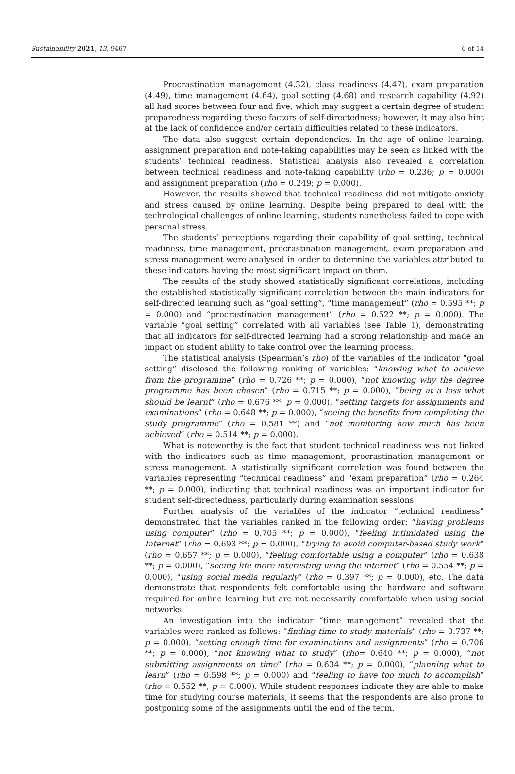Sustainability 2021, 13, 9467 6 of 14
Procrastination management (4.32), class readiness (4.47), exam preparation (4.49), time management (4.64), goal setting (4.68) and research capability (4.92) all had scores between four and five, which may suggest a certain degree of student preparedness regarding these factors of self-directedness; however, it may also hint at the lack of confidence and/or certain difficulties related to these indicators.
The data also suggest certain dependencies. In the age of online learning, assignment preparation and note-taking capabilities may be seen as linked with the students’ technical readiness. Statistical analysis also revealed a correlation between technical readiness and note-taking capability (rho = 0.236; p = 0.000) and assignment preparation (rho = 0.249; p = 0.000).
However, the results showed that technical readiness did not mitigate anxiety and stress caused by online learning. Despite being prepared to deal with the technological challenges of online learning, students nonetheless failed to cope with personal stress.
The students’ perceptions regarding their capability of goal setting, technical readiness, time management, procrastination management, exam preparation and stress management were analysed in order to determine the variables attributed to these indicators having the most significant impact on them.
The results of the study showed statistically significant correlations, including the established statistically significant correlation between the main indicators for self-directed learning such as “goal setting”, “time management” (rho = 0.595 **; p = 0.000) and “procrastination management” (rho = 0.522 **; p = 0.000). The variable “goal setting” correlated with all variables (see Table 1), demonstrating that all indicators for self-directed learning had a strong relationship and made an impact on student ability to take control over the learning process.
The statistical analysis (Spearman’s rho) of the variables of the indicator “goal setting” disclosed the following ranking of variables: “knowing what to achieve from the programme” (rho = 0.726 **; p = 0.000), “not knowing why the degree programme has been chosen” (rho = 0.715 **; p = 0.000), “being at a loss what should be learnt” (rho = 0.676 **; p = 0.000), “setting targets for assignments and examinations” (rho = 0.648 **; p = 0.000), “seeing the benefits from completing the study programme” (rho = 0.581 **) and “not monitoring how much has been achieved” (rho = 0.514 **; p = 0.000).
What is noteworthy is the fact that student technical readiness was not linked with the indicators such as time management, procrastination management or stress management. A statistically significant correlation was found between the variables representing “technical readiness” and “exam preparation” (rho = 0.264 **; p = 0.000), indicating that technical readiness was an important indicator for student self-directedness, particularly during examination sessions.
Further analysis of the variables of the indicator “technical readiness” demonstrated that the variables ranked in the following order: “having problems using computer” (rho = 0.705 **; p = 0.000), “feeling intimidated using the Internet” (rho = 0.693 **; p = 0.000), “trying to avoid computer-based study work” (rho = 0.657 **; p = 0.000), “feeling comfortable using a computer” (rho = 0.638 **; p = 0.000), “seeing life more interesting using the internet” (rho = 0.554 **; p = 0.000), “using social media regularly” (rho = 0.397 **; p = 0.000), etc. The data demonstrate that respondents felt comfortable using the hardware and software required for online learning but are not necessarily comfortable when using social networks.
An investigation into the indicator “time management” revealed that the variables were ranked as follows: “finding time to study materials” (rho = 0.737 **; p = 0.000), “setting enough time for examinations and assignments” (rho = 0.706 **; p = 0.000), “not knowing what to study” (rho= 0.640 **; p = 0.000), “not submitting assignments on time” (rho = 0.634 **; p = 0.000), “planning what to learn” (rho = 0.598 **; p = 0.000) and “feeling to have too much to accomplish” (rho = 0.552 **; p = 0.000). While student responses indicate they are able to make time for studying course materials, it seems that the respondents are also prone to postponing some of the assignments until the end of the term.